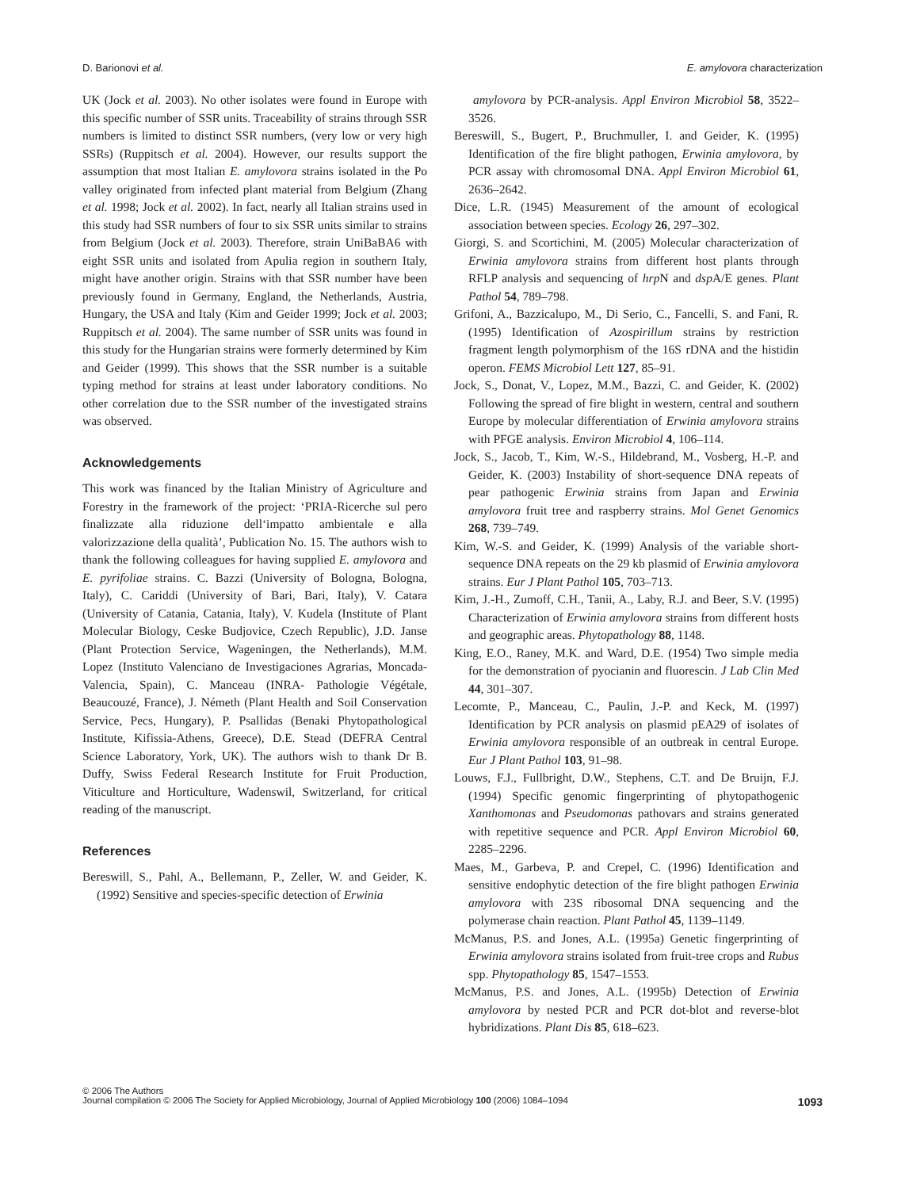D. Barionovi et al. E. amylovora characterization
UK (Jock et al. 2003). No other isolates were found in Europe with this specific number of SSR units. Traceability of strains through SSR numbers is limited to distinct SSR numbers, (very low or very high SSRs) (Ruppitsch et al. 2004). However, our results support the assumption that most Italian E. amylovora strains isolated in the Po valley originated from infected plant material from Belgium (Zhang et al. 1998; Jock et al. 2002). In fact, nearly all Italian strains used in this study had SSR numbers of four to six SSR units similar to strains from Belgium (Jock et al. 2003). Therefore, strain UniBaBA6 with eight SSR units and isolated from Apulia region in southern Italy, might have another origin. Strains with that SSR number have been previously found in Germany, England, the Netherlands, Austria, Hungary, the USA and Italy (Kim and Geider 1999; Jock et al. 2003; Ruppitsch et al. 2004). The same number of SSR units was found in this study for the Hungarian strains were formerly determined by Kim and Geider (1999). This shows that the SSR number is a suitable typing method for strains at least under laboratory conditions. No other correlation due to the SSR number of the investigated strains was observed.
Acknowledgements
This work was financed by the Italian Ministry of Agriculture and Forestry in the framework of the project: ‘PRIA-Ricerche sul pero finalizzate alla riduzione dell‘impatto ambientale e alla valorizzazione della qualità’, Publication No. 15. The authors wish to thank the following colleagues for having supplied E. amylovora and E. pyrifoliae strains. C. Bazzi (University of Bologna, Bologna, Italy), C. Cariddi (University of Bari, Bari, Italy), V. Catara (University of Catania, Catania, Italy), V. Kudela (Institute of Plant Molecular Biology, Ceske Budjovice, Czech Republic), J.D. Janse (Plant Protection Service, Wageningen, the Netherlands), M.M. Lopez (Instituto Valenciano de Investigaciones Agrarias, Moncada-Valencia, Spain), C. Manceau (INRA- Pathologie Végétale, Beaucouzé, France), J. Németh (Plant Health and Soil Conservation Service, Pecs, Hungary), P. Psallidas (Benaki Phytopathological Institute, Kifissia-Athens, Greece), D.E. Stead (DEFRA Central Science Laboratory, York, UK). The authors wish to thank Dr B. Duffy, Swiss Federal Research Institute for Fruit Production, Viticulture and Horticulture, Wadenswil, Switzerland, for critical reading of the manuscript.
References
Bereswill, S., Pahl, A., Bellemann, P., Zeller, W. and Geider, K. (1992) Sensitive and species-specific detection of Erwinia
amylovora by PCR-analysis. Appl Environ Microbiol 58, 3522–3526.
Bereswill, S., Bugert, P., Bruchmuller, I. and Geider, K. (1995) Identification of the fire blight pathogen, Erwinia amylovora, by PCR assay with chromosomal DNA. Appl Environ Microbiol 61, 2636–2642.
Dice, L.R. (1945) Measurement of the amount of ecological association between species. Ecology 26, 297–302.
Giorgi, S. and Scortichini, M. (2005) Molecular characterization of Erwinia amylovora strains from different host plants through RFLP analysis and sequencing of hrp N and dsp A/E genes. Plant Pathol 54, 789–798.
Grifoni, A., Bazzicalupo, M., Di Serio, C., Fancelli, S. and Fani, R. (1995) Identification of Azospirillum strains by restriction fragment length polymorphism of the 16S rDNA and the histidin operon. FEMS Microbiol Lett 127, 85–91.
Jock, S., Donat, V., Lopez, M.M., Bazzi, C. and Geider, K. (2002) Following the spread of fire blight in western, central and southern Europe by molecular differentiation of Erwinia amylovora strains with PFGE analysis. Environ Microbiol 4, 106–114.
Jock, S., Jacob, T., Kim, W.-S., Hildebrand, M., Vosberg, H.-P. and Geider, K. (2003) Instability of short-sequence DNA repeats of pear pathogenic Erwinia strains from Japan and Erwinia amylovora fruit tree and raspberry strains. Mol Genet Genomics 268, 739–749.
Kim, W.-S. and Geider, K. (1999) Analysis of the variable short-sequence DNA repeats on the 29 kb plasmid of Erwinia amylovora strains. Eur J Plant Pathol 105, 703–713.
Kim, J.-H., Zumoff, C.H., Tanii, A., Laby, R.J. and Beer, S.V. (1995) Characterization of Erwinia amylovora strains from different hosts and geographic areas. Phytopathology 88, 1148.
King, E.O., Raney, M.K. and Ward, D.E. (1954) Two simple media for the demonstration of pyocianin and fluorescin. J Lab Clin Med 44, 301–307.
Lecomte, P., Manceau, C., Paulin, J.-P. and Keck, M. (1997) Identification by PCR analysis on plasmid pEA29 of isolates of Erwinia amylovora responsible of an outbreak in central Europe. Eur J Plant Pathol 103, 91–98.
Louws, F.J., Fullbright, D.W., Stephens, C.T. and De Bruijn, F.J. (1994) Specific genomic fingerprinting of phytopathogenic Xanthomonas and Pseudomonas pathovars and strains generated with repetitive sequence and PCR. Appl Environ Microbiol 60, 2285–2296.
Maes, M., Garbeva, P. and Crepel, C. (1996) Identification and sensitive endophytic detection of the fire blight pathogen Erwinia amylovora with 23S ribosomal DNA sequencing and the polymerase chain reaction. Plant Pathol 45, 1139–1149.
McManus, P.S. and Jones, A.L. (1995a) Genetic fingerprinting of Erwinia amylovora strains isolated from fruit-tree crops and Rubus spp. Phytopathology 85, 1547–1553.
McManus, P.S. and Jones, A.L. (1995b) Detection of Erwinia amylovora by nested PCR and PCR dot-blot and reverse-blot hybridizations. Plant Dis 85, 618–623.
© 2006 The Authors
1093 Journal compilation © 2006 The Society for Applied Microbiology, Journal of Applied Microbiology 100 (2006) 1084–1094